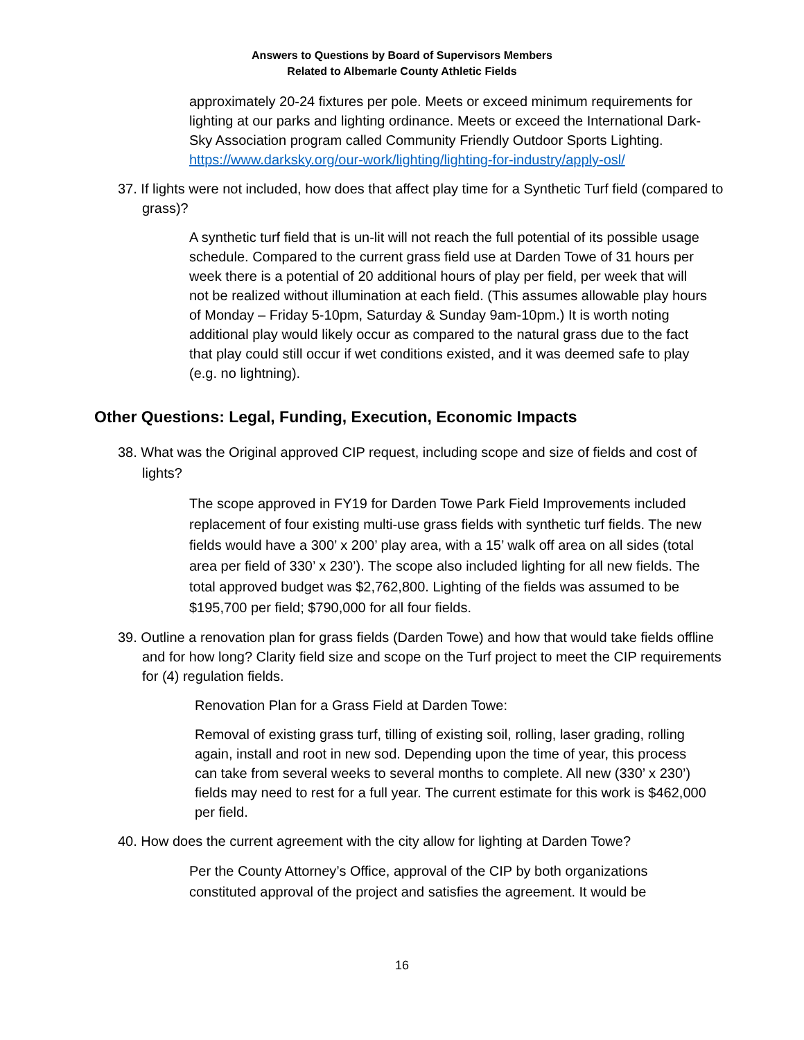Answers to Questions by Board of Supervisors Members
Related to Albemarle County Athletic Fields
approximately 20-24 fixtures per pole. Meets or exceed minimum requirements for lighting at our parks and lighting ordinance. Meets or exceed the International Dark-Sky Association program called Community Friendly Outdoor Sports Lighting. https://www.darksky.org/our-work/lighting/lighting-for-industry/apply-osl/
37. If lights were not included, how does that affect play time for a Synthetic Turf field (compared to grass)?
A synthetic turf field that is un-lit will not reach the full potential of its possible usage schedule. Compared to the current grass field use at Darden Towe of 31 hours per week there is a potential of 20 additional hours of play per field, per week that will not be realized without illumination at each field. (This assumes allowable play hours of Monday – Friday 5-10pm, Saturday & Sunday 9am-10pm.) It is worth noting additional play would likely occur as compared to the natural grass due to the fact that play could still occur if wet conditions existed, and it was deemed safe to play (e.g. no lightning).
Other Questions: Legal, Funding, Execution, Economic Impacts
38. What was the Original approved CIP request, including scope and size of fields and cost of lights?
The scope approved in FY19 for Darden Towe Park Field Improvements included replacement of four existing multi-use grass fields with synthetic turf fields. The new fields would have a 300’ x 200’ play area, with a 15’ walk off area on all sides (total area per field of 330’ x 230’). The scope also included lighting for all new fields. The total approved budget was $2,762,800. Lighting of the fields was assumed to be $195,700 per field; $790,000 for all four fields.
39. Outline a renovation plan for grass fields (Darden Towe) and how that would take fields offline and for how long? Clarity field size and scope on the Turf project to meet the CIP requirements for (4) regulation fields.
Renovation Plan for a Grass Field at Darden Towe:
Removal of existing grass turf, tilling of existing soil, rolling, laser grading, rolling again, install and root in new sod. Depending upon the time of year, this process can take from several weeks to several months to complete. All new (330’ x 230’) fields may need to rest for a full year. The current estimate for this work is $462,000 per field.
40. How does the current agreement with the city allow for lighting at Darden Towe?
Per the County Attorney’s Office, approval of the CIP by both organizations constituted approval of the project and satisfies the agreement. It would be
16